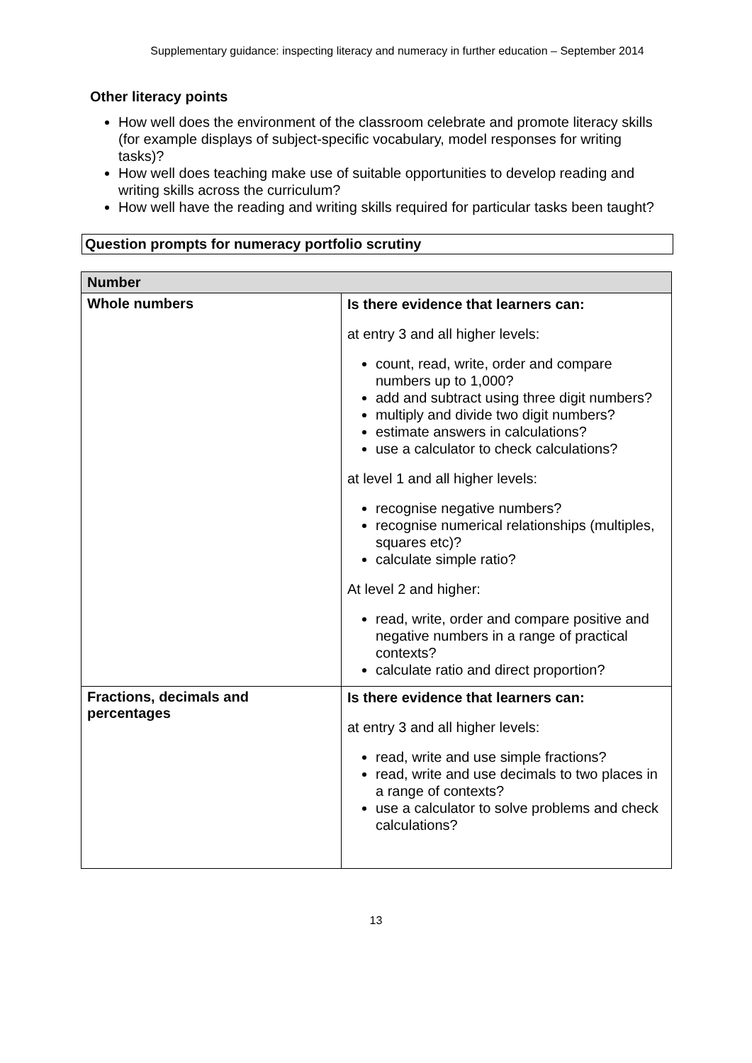Supplementary guidance: inspecting literacy and numeracy in further education – September 2014
Other literacy points
How well does the environment of the classroom celebrate and promote literacy skills (for example displays of subject-specific vocabulary, model responses for writing tasks)?
How well does teaching make use of suitable opportunities to develop reading and writing skills across the curriculum?
How well have the reading and writing skills required for particular tasks been taught?
Question prompts for numeracy portfolio scrutiny
| Number | |
| --- | --- |
| Whole numbers | Is there evidence that learners can: at entry 3 and all higher levels: count, read, write, order and compare numbers up to 1,000? add and subtract using three digit numbers? multiply and divide two digit numbers? estimate answers in calculations? use a calculator to check calculations? at level 1 and all higher levels: recognise negative numbers? recognise numerical relationships (multiples, squares etc)? calculate simple ratio? At level 2 and higher: read, write, order and compare positive and negative numbers in a range of practical contexts? calculate ratio and direct proportion? |
| Fractions, decimals and percentages | Is there evidence that learners can: at entry 3 and all higher levels: read, write and use simple fractions? read, write and use decimals to two places in a range of contexts? use a calculator to solve problems and check calculations? |
13